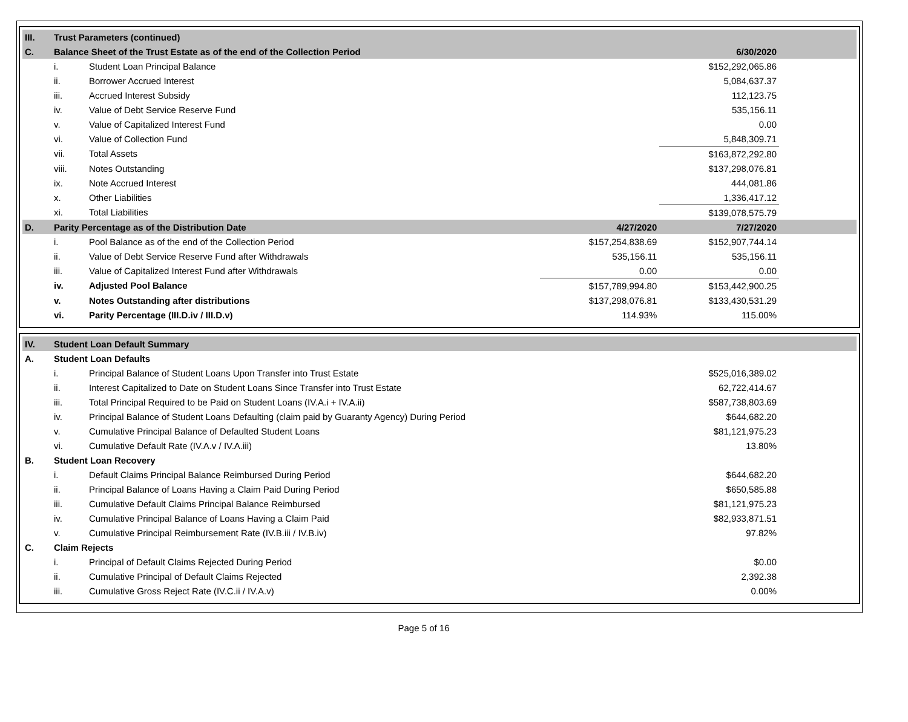| III. | Trust Parameters (continued) | | | | |
| C. | Balance Sheet of the Trust Estate as of the end of the Collection Period | | | 6/30/2020 | |
| | i. | Student Loan Principal Balance | | $152,292,065.86 | |
| | ii. | Borrower Accrued Interest | | 5,084,637.37 | |
| | iii. | Accrued Interest Subsidy | | 112,123.75 | |
| | iv. | Value of Debt Service Reserve Fund | | 535,156.11 | |
| | v. | Value of Capitalized Interest Fund | | 0.00 | |
| | vi. | Value of Collection Fund | | 5,848,309.71 | |
| | vii. | Total Assets | | $163,872,292.80 | |
| | viii. | Notes Outstanding | | $137,298,076.81 | |
| | ix. | Note Accrued Interest | | 444,081.86 | |
| | x. | Other Liabilities | | 1,336,417.12 | |
| | xi. | Total Liabilities | | $139,078,575.79 | |
| D. | Parity Percentage as of the Distribution Date | | 4/27/2020 | 7/27/2020 | |
| | i. | Pool Balance as of the end of the Collection Period | $157,254,838.69 | $152,907,744.14 | |
| | ii. | Value of Debt Service Reserve Fund after Withdrawals | 535,156.11 | 535,156.11 | |
| | iii. | Value of Capitalized Interest Fund after Withdrawals | 0.00 | 0.00 | |
| | iv. | Adjusted Pool Balance | $157,789,994.80 | $153,442,900.25 | |
| | v. | Notes Outstanding after distributions | $137,298,076.81 | $133,430,531.29 | |
| | vi. | Parity Percentage (III.D.iv / III.D.v) | 114.93% | 115.00% | |
| IV. | Student Loan Default Summary | | | |
| A. | Student Loan Defaults | | | |
| | i. | Principal Balance of Student Loans Upon Transfer into Trust Estate | $525,016,389.02 | |
| | ii. | Interest Capitalized to Date on Student Loans Since Transfer into Trust Estate | 62,722,414.67 | |
| | iii. | Total Principal Required to be Paid on Student Loans (IV.A.i + IV.A.ii) | $587,738,803.69 | |
| | iv. | Principal Balance of Student Loans Defaulting (claim paid by Guaranty Agency) During Period | $644,682.20 | |
| | v. | Cumulative Principal Balance of Defaulted Student Loans | $81,121,975.23 | |
| | vi. | Cumulative Default Rate (IV.A.v / IV.A.iii) | 13.80% | |
| B. | Student Loan Recovery | | | |
| | i. | Default Claims Principal Balance Reimbursed During Period | $644,682.20 | |
| | ii. | Principal Balance of Loans Having a Claim Paid During Period | $650,585.88 | |
| | iii. | Cumulative Default Claims Principal Balance Reimbursed | $81,121,975.23 | |
| | iv. | Cumulative Principal Balance of Loans Having a Claim Paid | $82,933,871.51 | |
| | v. | Cumulative Principal Reimbursement Rate (IV.B.iii / IV.B.iv) | 97.82% | |
| C. | Claim Rejects | | | |
| | i. | Principal of Default Claims Rejected During Period | $0.00 | |
| | ii. | Cumulative Principal of Default Claims Rejected | 2,392.38 | |
| | iii. | Cumulative Gross Reject Rate (IV.C.ii / IV.A.v) | 0.00% | |
Page 5 of 16